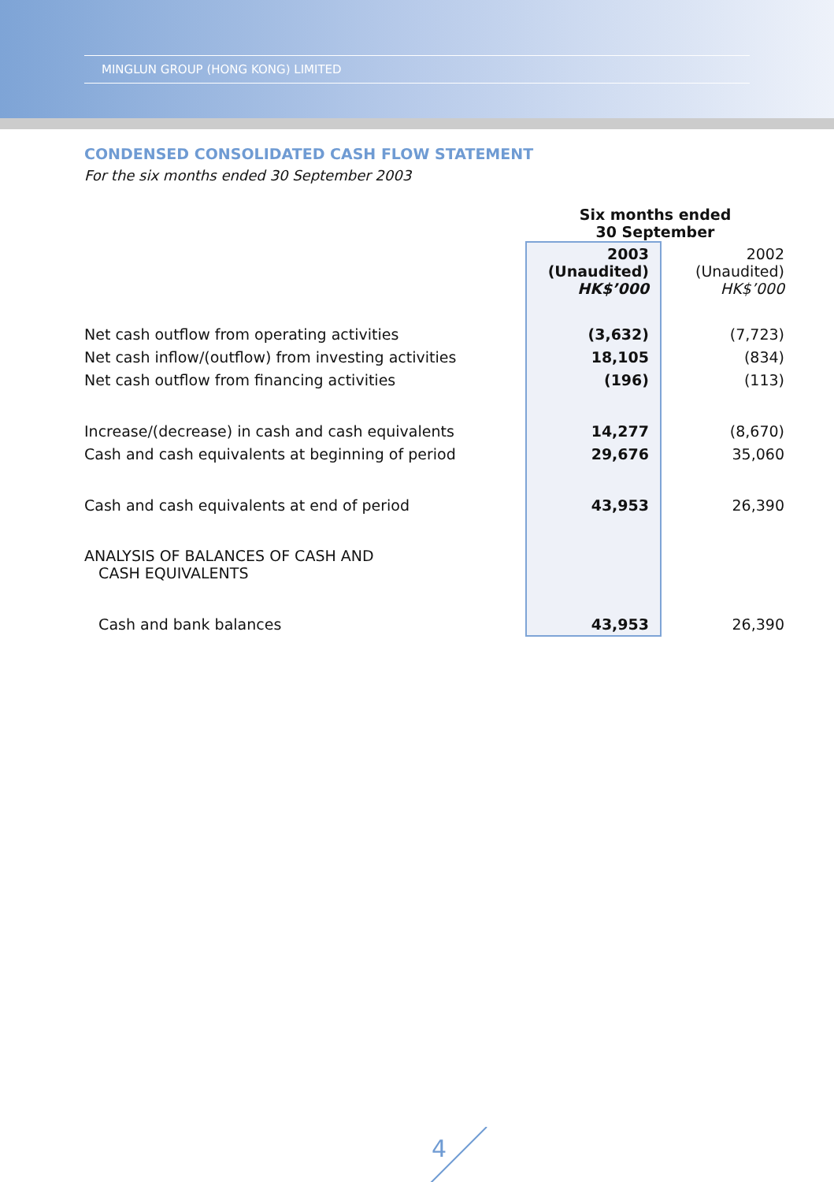MINGLUN GROUP (HONG KONG) LIMITED
CONDENSED CONSOLIDATED CASH FLOW STATEMENT
For the six months ended 30 September 2003
| | Six months ended 30 September | |
| | 2003 (Unaudited) HK$’000 | 2002 (Unaudited) HK$’000 |
| Net cash outflow from operating activities | (3,632) | (7,723) |
| Net cash inflow/(outflow) from investing activities | 18,105 | (834) |
| Net cash outflow from financing activities | (196) | (113) |
| Increase/(decrease) in cash and cash equivalents | 14,277 | (8,670) |
| Cash and cash equivalents at beginning of period | 29,676 | 35,060 |
| Cash and cash equivalents at end of period | 43,953 | 26,390 |
| ANALYSIS OF BALANCES OF CASH AND CASH EQUIVALENTS | | |
| Cash and bank balances | 43,953 | 26,390 |
4